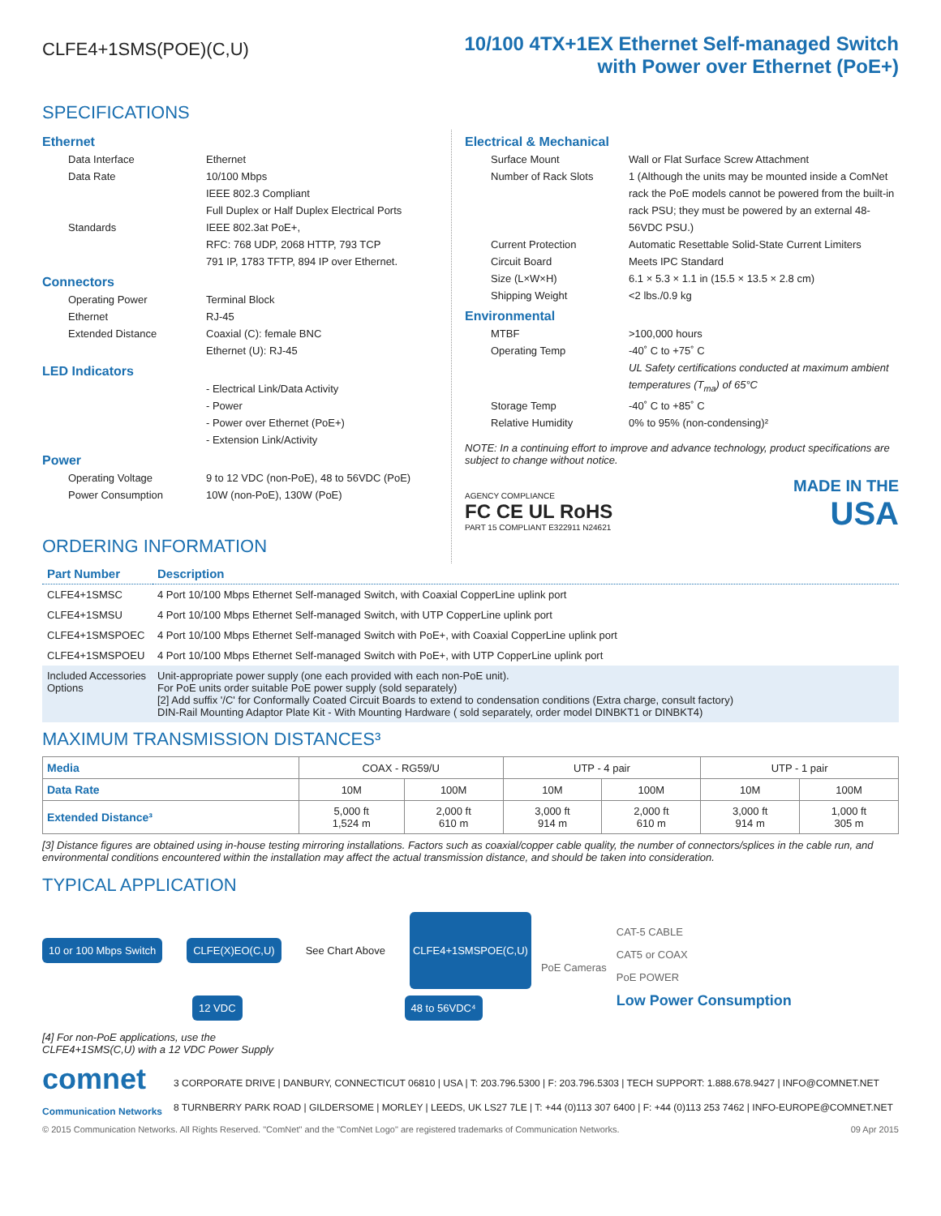CLFE4+1SMS(POE)(C,U)
10/100 4TX+1EX Ethernet Self-managed Switch
with Power over Ethernet (PoE+)
SPECIFICATIONS
Ethernet
Data Interface Ethernet
Data Rate 10/100 Mbps
IEEE 802.3 Compliant
Full Duplex or Half Duplex Electrical Ports
Standards IEEE 802.3at PoE+,
RFC: 768 UDP, 2068 HTTP, 793 TCP
791 IP, 1783 TFTP, 894 IP over Ethernet.
Connectors
Operating Power Terminal Block
Ethernet RJ-45
Extended Distance Coaxial (C): female BNC
Ethernet (U): RJ-45
LED Indicators
- Electrical Link/Data Activity
- Power
- Power over Ethernet (PoE+)
- Extension Link/Activity
Power
Operating Voltage 9 to 12 VDC (non-PoE), 48 to 56VDC (PoE)
Power Consumption 10W (non-PoE), 130W (PoE)
ORDERING INFORMATION
Electrical & Mechanical
Surface Mount Wall or Flat Surface Screw Attachment
Number of Rack Slots 1 (Although the units may be mounted inside a ComNet rack the PoE models cannot be powered from the built-in rack PSU; they must be powered by an external 48-56VDC PSU.)
Current Protection Automatic Resettable Solid-State Current Limiters
Circuit Board Meets IPC Standard
Size (L×W×H) 6.1 × 5.3 × 1.1 in (15.5 × 13.5 × 2.8 cm)
Shipping Weight <2 lbs./0.9 kg
Environmental
MTBF >100,000 hours
Operating Temp -40˚ C to +75˚ C
UL Safety certifications conducted at maximum ambient temperatures (T<sub>ma</sub>) of 65°C
Storage Temp -40˚ C to +85˚ C
Relative Humidity 0% to 95% (non-condensing)²
NOTE: In a continuing effort to improve and advance technology, product specifications are subject to change without notice.
AGENCY COMPLIANCE
FC CE UL RoHS
PART 15 COMPLIANT E322911 N24621
MADE IN THE
USA
| Part Number | Description |
| --- | --- |
| CLFE4+1SMSC | 4 Port 10/100 Mbps Ethernet Self-managed Switch, with Coaxial CopperLine uplink port |
| CLFE4+1SMSU | 4 Port 10/100 Mbps Ethernet Self-managed Switch, with UTP CopperLine uplink port |
| CLFE4+1SMSPOEC | 4 Port 10/100 Mbps Ethernet Self-managed Switch with PoE+, with Coaxial CopperLine uplink port |
| CLFE4+1SMSPOEU | 4 Port 10/100 Mbps Ethernet Self-managed Switch with PoE+, with UTP CopperLine uplink port |
| Included Accessories Options | Unit-appropriate power supply (one each provided with each non-PoE unit). For PoE units order suitable PoE power supply (sold separately) [2] Add suffix '/C' for Conformally Coated Circuit Boards to extend to condensation conditions (Extra charge, consult factory) DIN-Rail Mounting Adaptor Plate Kit - With Mounting Hardware ( sold separately, order model DINBKT1 or DINBKT4) |
MAXIMUM TRANSMISSION DISTANCES³
| Media | COAX - RG59/U | | UTP - 4 pair | | UTP - 1 pair | |
| --- | --- | --- | --- | --- | --- | --- |
| Data Rate | 10M | 100M | 10M | 100M | 10M | 100M |
| Extended Distance³ | 5,000 ft 1,524 m | 2,000 ft 610 m | 3,000 ft 914 m | 2,000 ft 610 m | 3,000 ft 914 m | 1,000 ft 305 m |
[3] Distance figures are obtained using in-house testing mirroring installations. Factors such as coaxial/copper cable quality, the number of connectors/splices in the cable run, and environmental conditions encountered within the installation may affect the actual transmission distance, and should be taken into consideration.
TYPICAL APPLICATION
10 or 100 Mbps Switch CLFE(X)EO(C,U) See Chart Above CLFE4+1SMSPOE(C,U)
12 VDC 48 to 56VDC⁴
[4] For non-PoE applications, use the
CLFE4+1SMS(C,U) with a 12 VDC Power Supply
PoE Cameras
CAT-5 CABLE
CAT5 or COAX
PoE POWER
Low Power Consumption
comnet
Communication Networks
3 CORPORATE DRIVE | DANBURY, CONNECTICUT 06810 | USA | T: 203.796.5300 | F: 203.796.5303 | TECH SUPPORT: 1.888.678.9427 | INFO@COMNET.NET
8 TURNBERRY PARK ROAD | GILDERSOME | MORLEY | LEEDS, UK LS27 7LE | T: +44 (0)113 307 6400 | F: +44 (0)113 253 7462 | INFO-EUROPE@COMNET.NET
© 2015 Communication Networks. All Rights Reserved. "ComNet" and the "ComNet Logo" are registered trademarks of Communication Networks. 09 Apr 2015